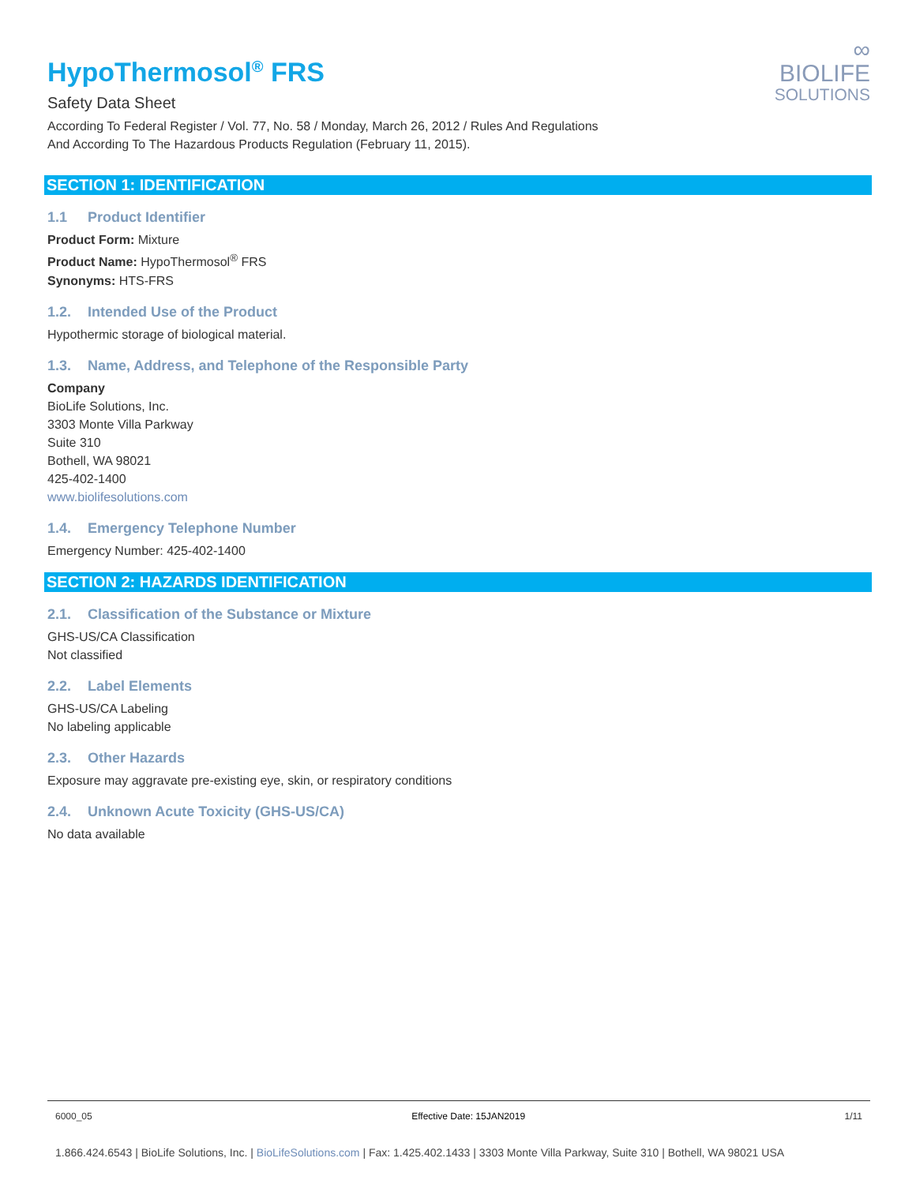HypoThermosol<sup>®</sup> FRS
Safety Data Sheet
According To Federal Register / Vol. 77, No. 58 / Monday, March 26, 2012 / Rules And Regulations
And According To The Hazardous Products Regulation (February 11, 2015).
∞
BIOLIFE
SOLUTIONS
SECTION 1: IDENTIFICATION
1.1 Product Identifier
Product Form: Mixture
Product Name: HypoThermosol<sup>®</sup> FRS
Synonyms: HTS-FRS
1.2. Intended Use of the Product
Hypothermic storage of biological material.
1.3. Name, Address, and Telephone of the Responsible Party
Company
BioLife Solutions, Inc.
3303 Monte Villa Parkway
Suite 310
Bothell, WA 98021
425-402-1400
www.biolifesolutions.com
1.4. Emergency Telephone Number
Emergency Number: 425-402-1400
SECTION 2: HAZARDS IDENTIFICATION
2.1. Classification of the Substance or Mixture
GHS-US/CA Classification
Not classified
2.2. Label Elements
GHS-US/CA Labeling
No labeling applicable
2.3. Other Hazards
Exposure may aggravate pre-existing eye, skin, or respiratory conditions
2.4. Unknown Acute Toxicity (GHS-US/CA)
No data available
6000_05 Effective Date: 15JAN2019 1/11
1.866.424.6543 | BioLife Solutions, Inc. | BioLifeSolutions.com | Fax: 1.425.402.1433 | 3303 Monte Villa Parkway, Suite 310 | Bothell, WA 98021 USA